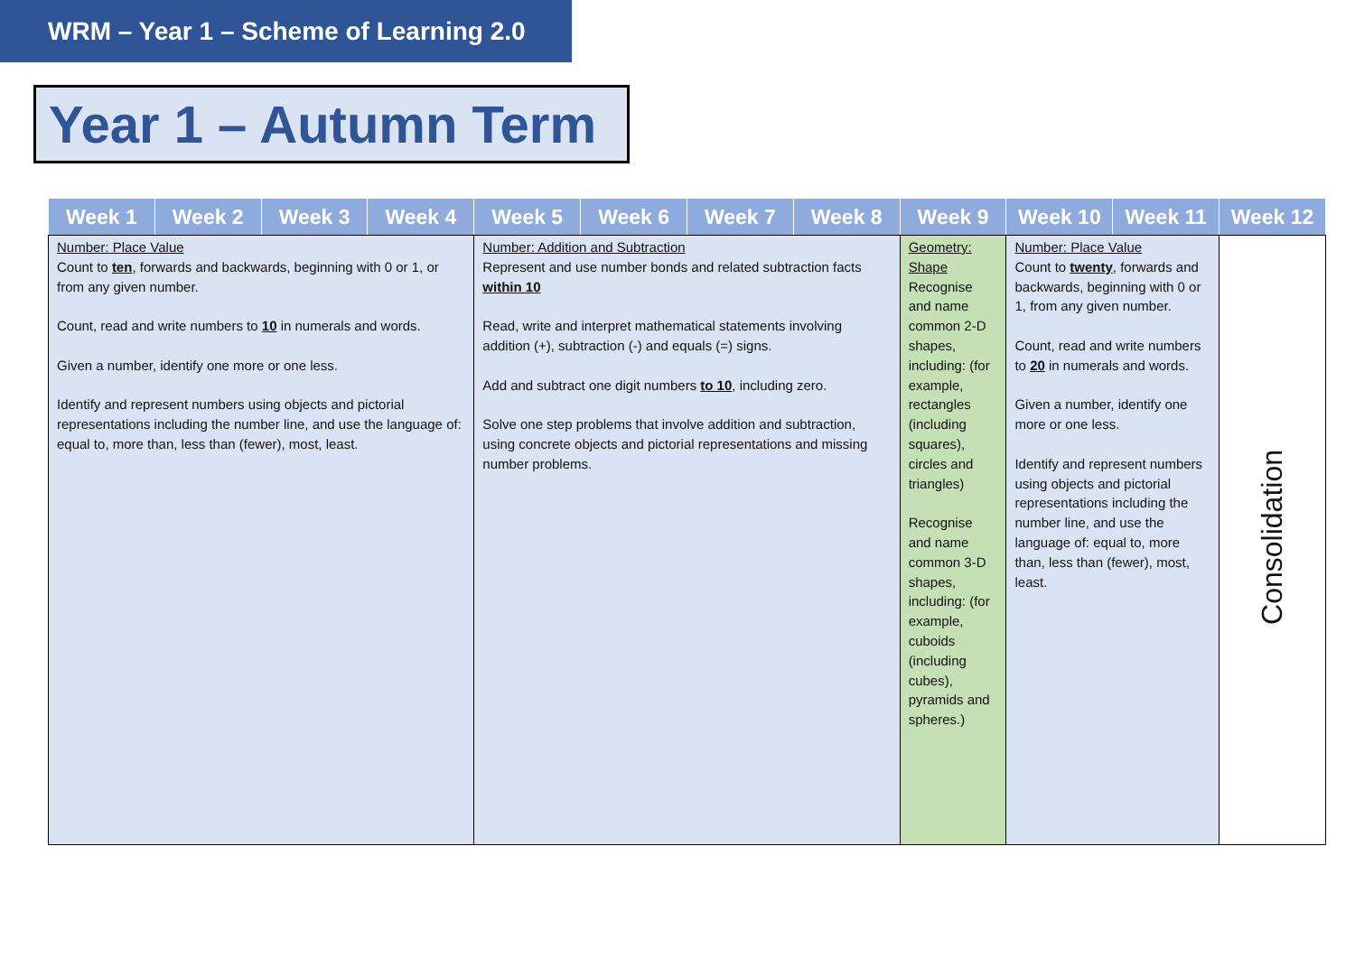WRM – Year 1 – Scheme of Learning 2.0
Year 1 – Autumn Term
| Week 1 | Week 2 | Week 3 | Week 4 | Week 5 | Week 6 | Week 7 | Week 8 | Week 9 | Week 10 | Week 11 | Week 12 |
| --- | --- | --- | --- | --- | --- | --- | --- | --- | --- | --- | --- |
| Number: Place Value Count to ten , forwards and backwards, beginning with 0 or 1, or from any given number. Count, read and write numbers to 10 in numerals and words. Given a number, identify one more or one less. Identify and represent numbers using objects and pictorial representations including the number line, and use the language of: equal to, more than, less than (fewer), most, least. | | | | Number: Addition and Subtraction Represent and use number bonds and related subtraction facts within 10 Read, write and interpret mathematical statements involving addition (+), subtraction (-) and equals (=) signs. Add and subtract one digit numbers to 10 , including zero. Solve one step problems that involve addition and subtraction, using concrete objects and pictorial representations and missing number problems. | | | | Geometry: Shape Recognise and name common 2-D shapes, including: (for example, rectangles (including squares), circles and triangles) Recognise and name common 3-D shapes, including: (for example, cuboids (including cubes), pyramids and spheres.) | Number: Place Value Count to twenty , forwards and backwards, beginning with 0 or 1, from any given number. Count, read and write numbers to 20 in numerals and words. Given a number, identify one more or one less. Identify and represent numbers using objects and pictorial representations including the number line, and use the language of: equal to, more than, less than (fewer), most, least. | | Consolidation |